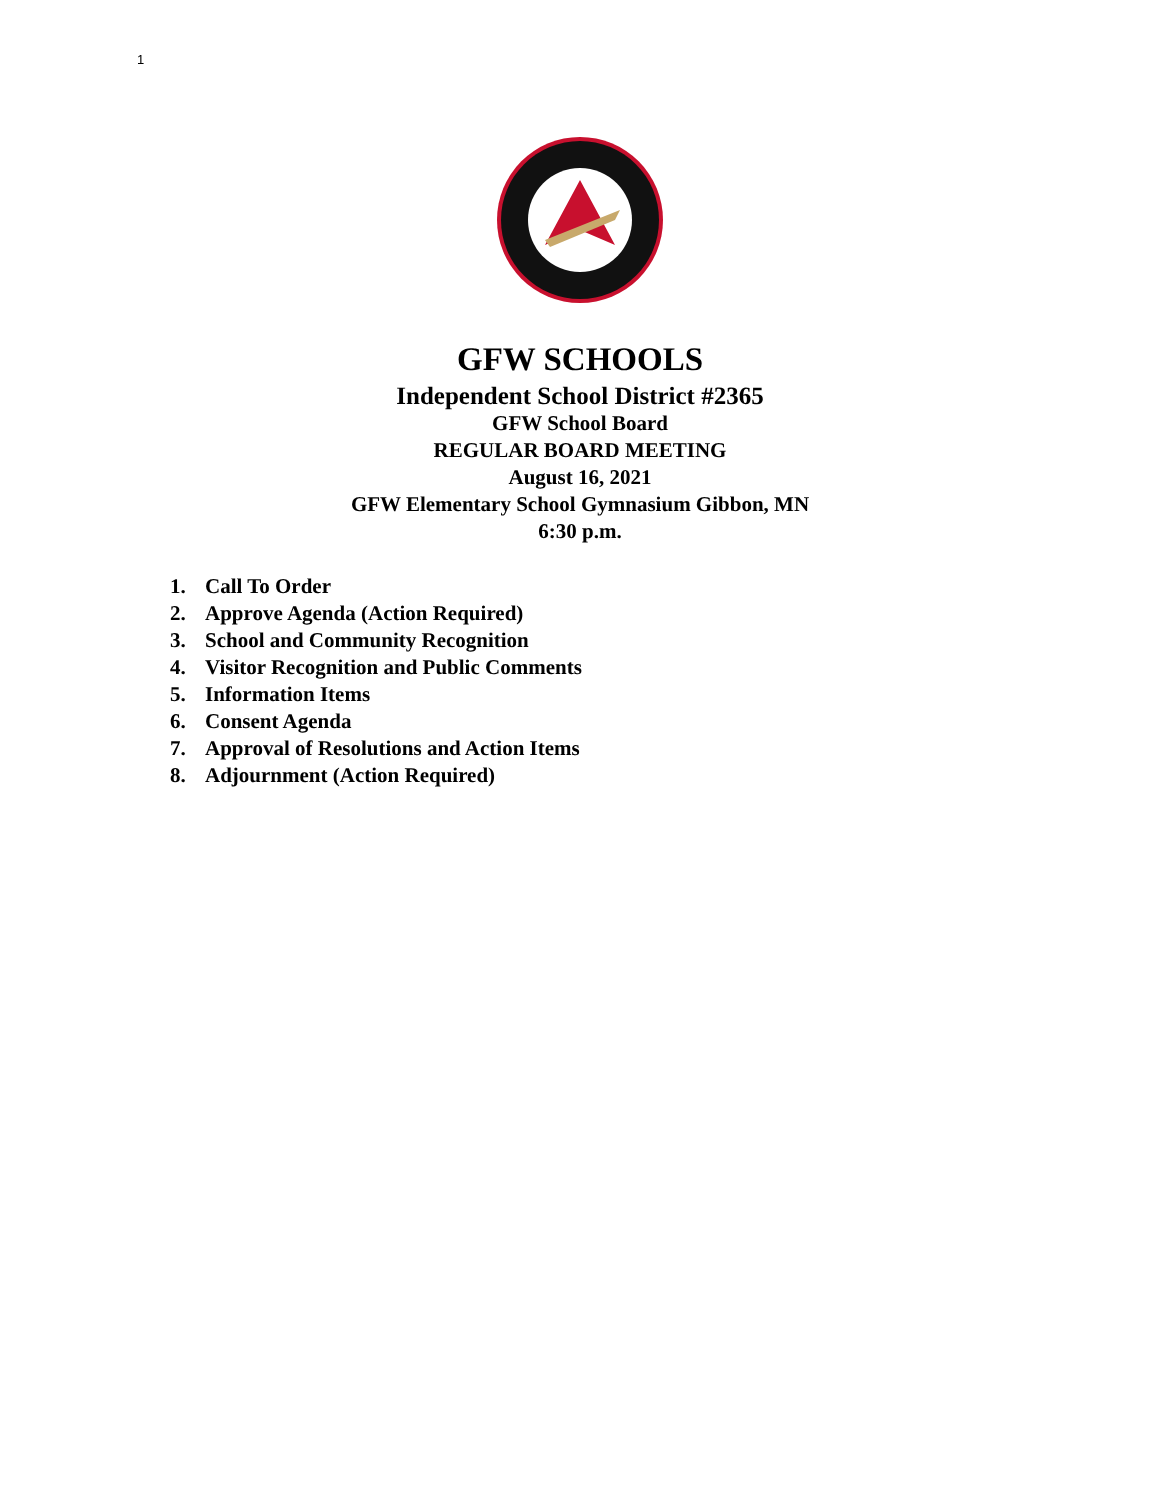1
GFW SCHOOLS
Independent School District #2365
GFW School Board
REGULAR BOARD MEETING
August 16, 2021
GFW Elementary School Gymnasium Gibbon, MN
6:30 p.m.
1. Call To Order
2. Approve Agenda (Action Required)
3. School and Community Recognition
4. Visitor Recognition and Public Comments
5. Information Items
6. Consent Agenda
7. Approval of Resolutions and Action Items
8. Adjournment (Action Required)